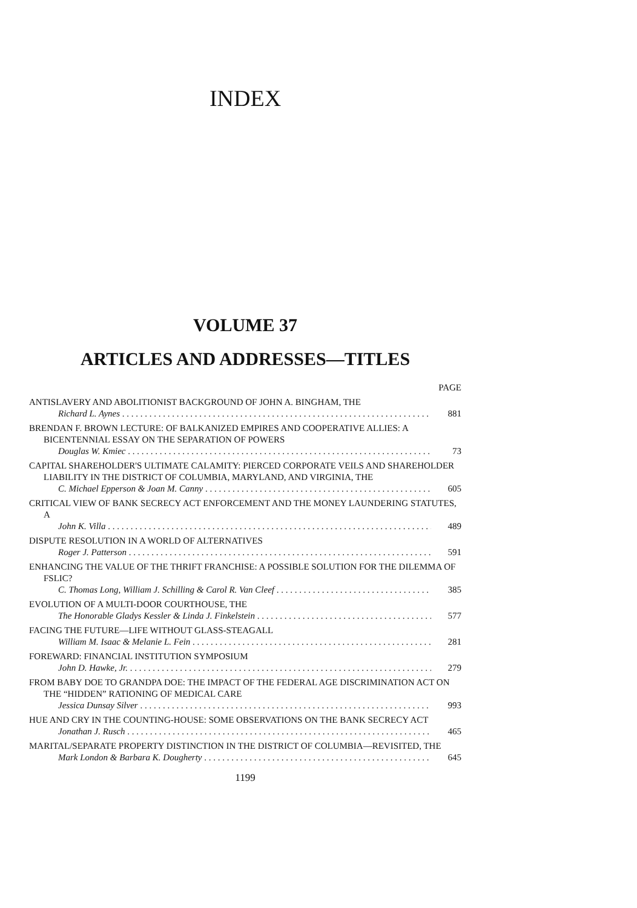INDEX
VOLUME 37
ARTICLES AND ADDRESSES—TITLES
PAGE
ANTISLAVERY AND ABOLITIONIST BACKGROUND OF JOHN A. BINGHAM, THE
Richard L. Aynes 881
BRENDAN F. BROWN LECTURE: OF BALKANIZED EMPIRES AND COOPERATIVE ALLIES: A BICENTENNIAL ESSAY ON THE SEPARATION OF POWERS
Douglas W. Kmiec 73
CAPITAL SHAREHOLDER'S ULTIMATE CALAMITY: PIERCED CORPORATE VEILS AND SHAREHOLDER LIABILITY IN THE DISTRICT OF COLUMBIA, MARYLAND, AND VIRGINIA, THE
C. Michael Epperson & Joan M. Canny 605
CRITICAL VIEW OF BANK SECRECY ACT ENFORCEMENT AND THE MONEY LAUNDERING STATUTES, A
John K. Villa 489
DISPUTE RESOLUTION IN A WORLD OF ALTERNATIVES
Roger J. Patterson 591
ENHANCING THE VALUE OF THE THRIFT FRANCHISE: A POSSIBLE SOLUTION FOR THE DILEMMA OF FSLIC?
C. Thomas Long, William J. Schilling & Carol R. Van Cleef 385
EVOLUTION OF A MULTI-DOOR COURTHOUSE, THE
The Honorable Gladys Kessler & Linda J. Finkelstein 577
FACING THE FUTURE—LIFE WITHOUT GLASS-STEAGALL
William M. Isaac & Melanie L. Fein 281
FOREWARD: FINANCIAL INSTITUTION SYMPOSIUM
John D. Hawke, Jr. 279
FROM BABY DOE TO GRANDPA DOE: THE IMPACT OF THE FEDERAL AGE DISCRIMINATION ACT ON THE “HIDDEN” RATIONING OF MEDICAL CARE
Jessica Dunsay Silver 993
HUE AND CRY IN THE COUNTING-HOUSE: SOME OBSERVATIONS ON THE BANK SECRECY ACT
Jonathan J. Rusch 465
MARITAL/SEPARATE PROPERTY DISTINCTION IN THE DISTRICT OF COLUMBIA—REVISITED, THE
Mark London & Barbara K. Dougherty 645
1199